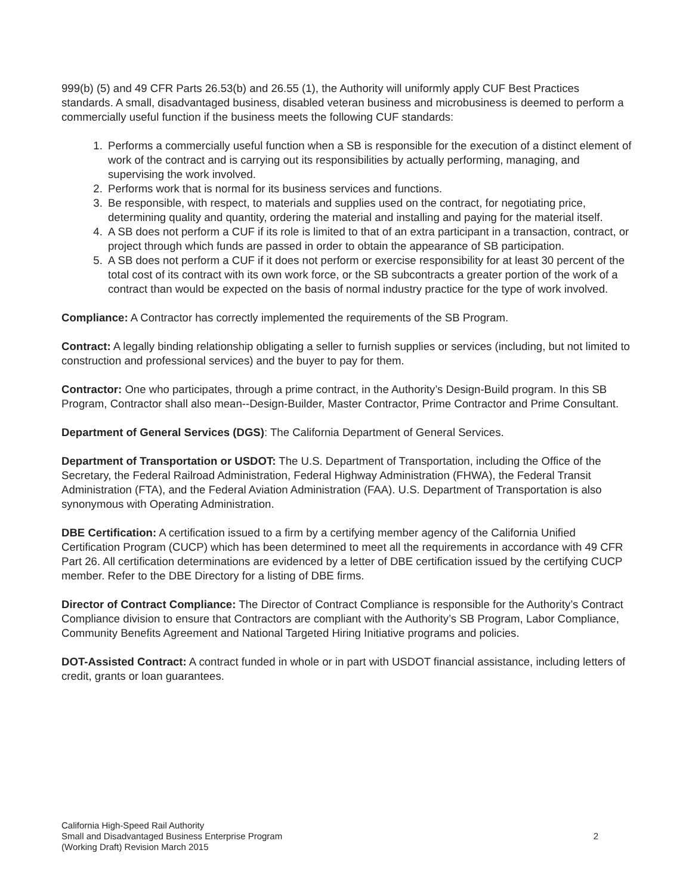999(b) (5) and 49 CFR Parts 26.53(b) and 26.55 (1), the Authority will uniformly apply CUF Best Practices standards. A small, disadvantaged business, disabled veteran business and microbusiness is deemed to perform a commercially useful function if the business meets the following CUF standards:
1. Performs a commercially useful function when a SB is responsible for the execution of a distinct element of work of the contract and is carrying out its responsibilities by actually performing, managing, and supervising the work involved.
2. Performs work that is normal for its business services and functions.
3. Be responsible, with respect, to materials and supplies used on the contract, for negotiating price, determining quality and quantity, ordering the material and installing and paying for the material itself.
4. A SB does not perform a CUF if its role is limited to that of an extra participant in a transaction, contract, or project through which funds are passed in order to obtain the appearance of SB participation.
5. A SB does not perform a CUF if it does not perform or exercise responsibility for at least 30 percent of the total cost of its contract with its own work force, or the SB subcontracts a greater portion of the work of a contract than would be expected on the basis of normal industry practice for the type of work involved.
Compliance: A Contractor has correctly implemented the requirements of the SB Program.
Contract: A legally binding relationship obligating a seller to furnish supplies or services (including, but not limited to construction and professional services) and the buyer to pay for them.
Contractor: One who participates, through a prime contract, in the Authority’s Design-Build program. In this SB Program, Contractor shall also mean--Design-Builder, Master Contractor, Prime Contractor and Prime Consultant.
Department of General Services (DGS): The California Department of General Services.
Department of Transportation or USDOT: The U.S. Department of Transportation, including the Office of the Secretary, the Federal Railroad Administration, Federal Highway Administration (FHWA), the Federal Transit Administration (FTA), and the Federal Aviation Administration (FAA). U.S. Department of Transportation is also synonymous with Operating Administration.
DBE Certification: A certification issued to a firm by a certifying member agency of the California Unified Certification Program (CUCP) which has been determined to meet all the requirements in accordance with 49 CFR Part 26. All certification determinations are evidenced by a letter of DBE certification issued by the certifying CUCP member. Refer to the DBE Directory for a listing of DBE firms.
Director of Contract Compliance: The Director of Contract Compliance is responsible for the Authority’s Contract Compliance division to ensure that Contractors are compliant with the Authority’s SB Program, Labor Compliance, Community Benefits Agreement and National Targeted Hiring Initiative programs and policies.
DOT-Assisted Contract: A contract funded in whole or in part with USDOT financial assistance, including letters of credit, grants or loan guarantees.
California High-Speed Rail Authority
Small and Disadvantaged Business Enterprise Program
2
(Working Draft) Revision March 2015